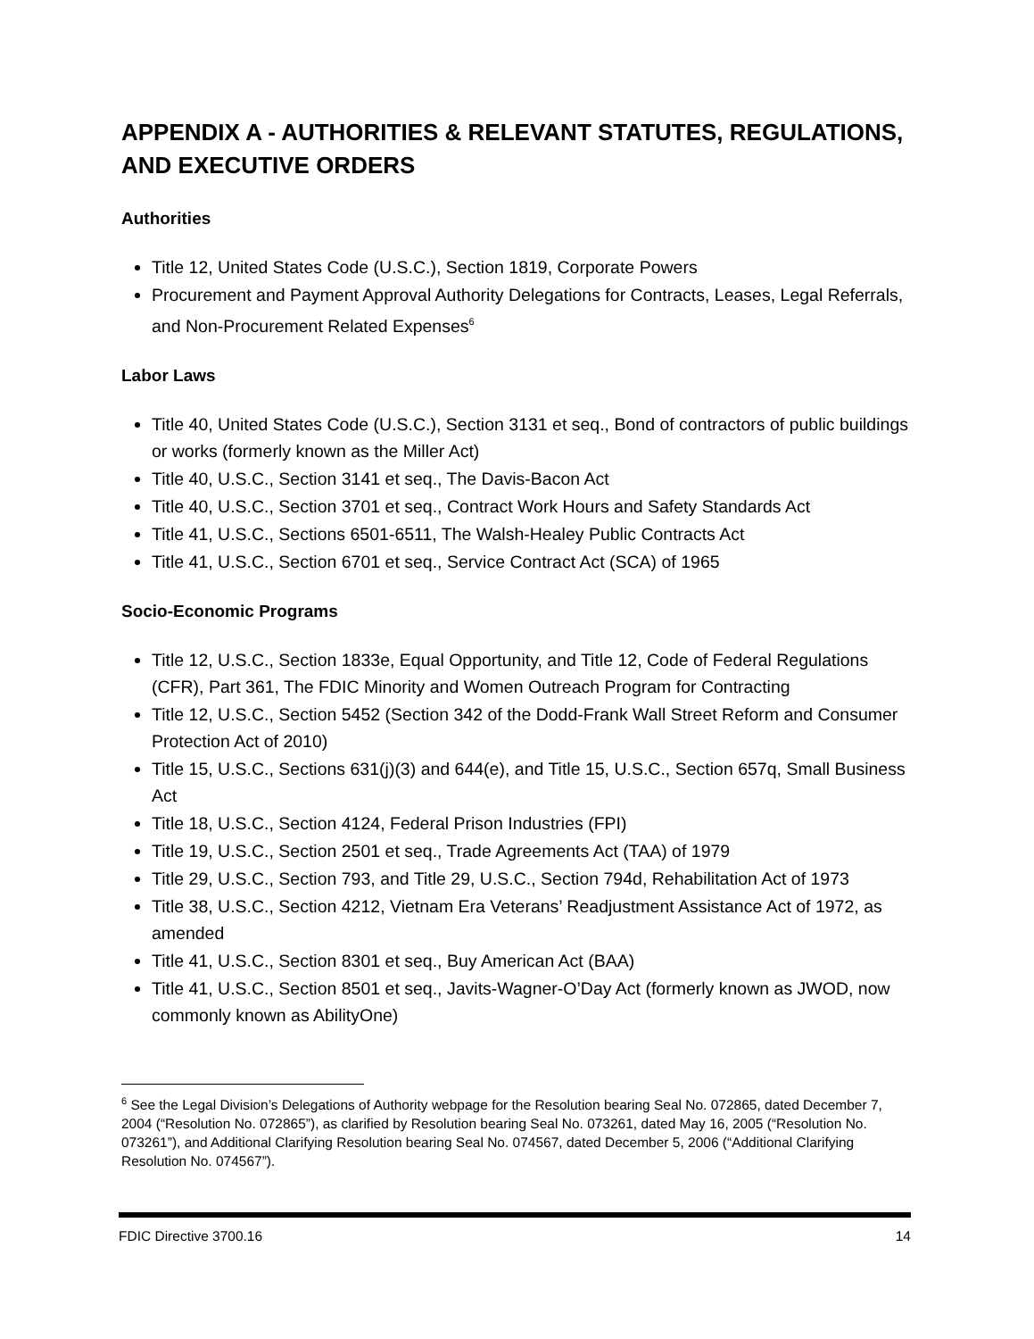APPENDIX A - AUTHORITIES & RELEVANT STATUTES, REGULATIONS, AND EXECUTIVE ORDERS
Authorities
Title 12, United States Code (U.S.C.), Section 1819, Corporate Powers
Procurement and Payment Approval Authority Delegations for Contracts, Leases, Legal Referrals, and Non-Procurement Related Expenses<sup>6</sup>
Labor Laws
Title 40, United States Code (U.S.C.), Section 3131 et seq., Bond of contractors of public buildings or works (formerly known as the Miller Act)
Title 40, U.S.C., Section 3141 et seq., The Davis-Bacon Act
Title 40, U.S.C., Section 3701 et seq., Contract Work Hours and Safety Standards Act
Title 41, U.S.C., Sections 6501-6511, The Walsh-Healey Public Contracts Act
Title 41, U.S.C., Section 6701 et seq., Service Contract Act (SCA) of 1965
Socio-Economic Programs
Title 12, U.S.C., Section 1833e, Equal Opportunity, and Title 12, Code of Federal Regulations (CFR), Part 361, The FDIC Minority and Women Outreach Program for Contracting
Title 12, U.S.C., Section 5452 (Section 342 of the Dodd-Frank Wall Street Reform and Consumer Protection Act of 2010)
Title 15, U.S.C., Sections 631(j)(3) and 644(e), and Title 15, U.S.C., Section 657q, Small Business Act
Title 18, U.S.C., Section 4124, Federal Prison Industries (FPI)
Title 19, U.S.C., Section 2501 et seq., Trade Agreements Act (TAA) of 1979
Title 29, U.S.C., Section 793, and Title 29, U.S.C., Section 794d, Rehabilitation Act of 1973
Title 38, U.S.C., Section 4212, Vietnam Era Veterans’ Readjustment Assistance Act of 1972, as amended
Title 41, U.S.C., Section 8301 et seq., Buy American Act (BAA)
Title 41, U.S.C., Section 8501 et seq., Javits-Wagner-O’Day Act (formerly known as JWOD, now commonly known as AbilityOne)
<sup>6</sup> See the Legal Division’s Delegations of Authority webpage for the Resolution bearing Seal No. 072865, dated December 7, 2004 (“Resolution No. 072865”), as clarified by Resolution bearing Seal No. 073261, dated May 16, 2005 (“Resolution No. 073261”), and Additional Clarifying Resolution bearing Seal No. 074567, dated December 5, 2006 (“Additional Clarifying Resolution No. 074567”).
FDIC Directive 3700.16 14